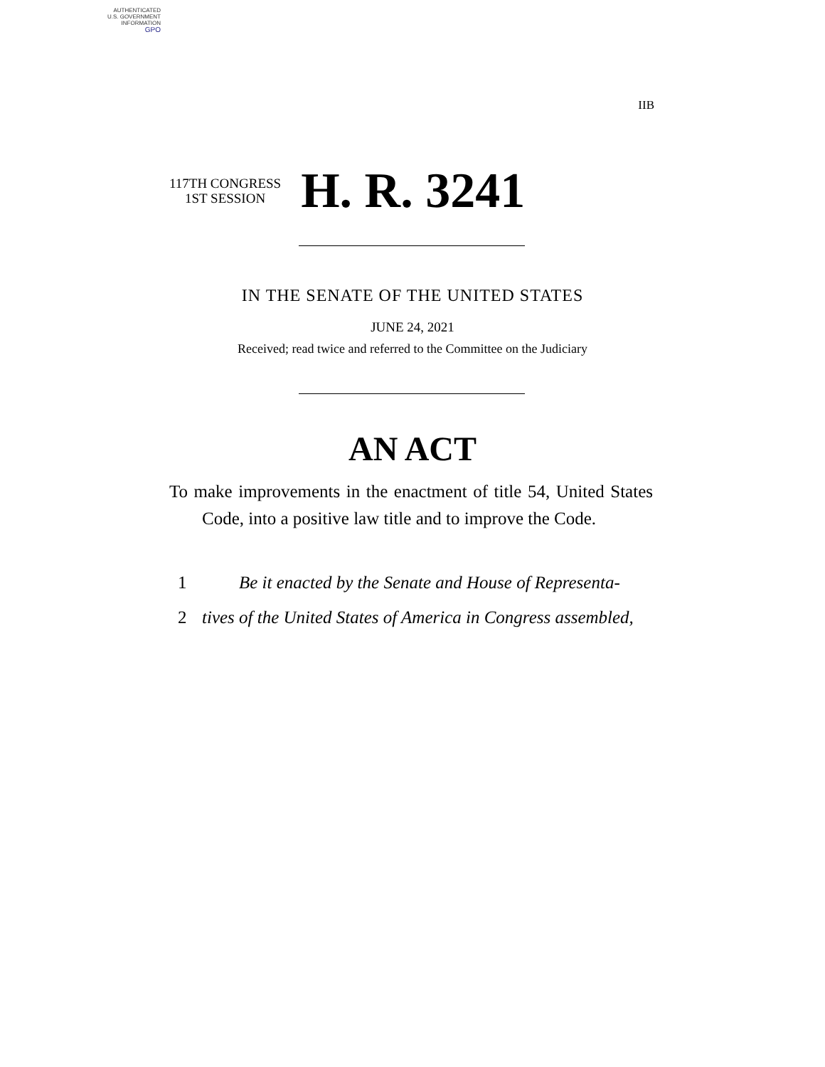AUTHENTICATED
U.S. GOVERNMENT
INFORMATION
GPO
IIB
117TH CONGRESS
1ST SESSION
H. R. 3241
IN THE SENATE OF THE UNITED STATES
JUNE 24, 2021
Received; read twice and referred to the Committee on the Judiciary
AN ACT
To make improvements in the enactment of title 54, United States Code, into a positive law title and to improve the Code.
1 Be it enacted by the Senate and House of Representa-
2 tives of the United States of America in Congress assembled,